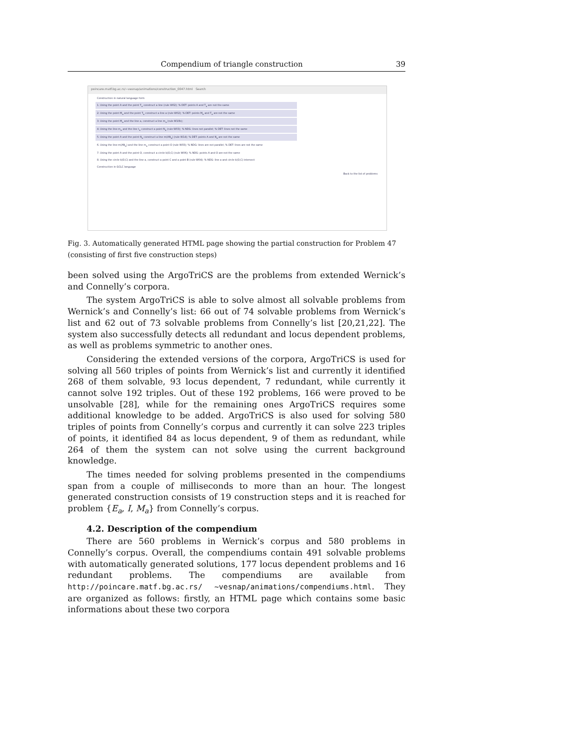Compendium of triangle construction 39
poincare.matf.bg.ac.rs/~vesnap/animations/construction_0047.html Search
Construction in natural language form
1. Using the point A and the point T<sub>a</sub> construct a line (rule W02); % DET: points A and T<sub>a</sub> are not the same
2. Using the point M<sub>a</sub> and the point T<sub>a</sub> construct a line a (rule W02); % DET: points M<sub>a</sub> and T<sub>a</sub> are not the same
3. Using the point M<sub>a</sub> and the line a, construct a line m<sub>a</sub> (rule W10b);
4. Using the line m<sub>a</sub> and the line t<sub>a</sub> construct a point N<sub>a</sub> (rule W03); % NDG: lines not parallel; % DET: lines not the same
5. Using the point A and the point N<sub>a</sub> construct a line m(AN<sub>a</sub>) (rule W14); % DET: points A and N<sub>a</sub> are not the same
6. Using the line m(AN<sub>a</sub>) and the line m<sub>a</sub> construct a point O (rule W03); % NDG: lines are not parallel; % DET: lines are not the same
7. Using the point A and the point O, construct a circle k(O,C) (rule W06); % NDG: points A and O are not the same
8. Using the circle k(O,C) and the line a, construct a point C and a point B (rule W04); % NDG: line a and circle k(O,C) intersect
Construction in GCLC language
Back to the list of problems
Fig. 3. Automatically generated HTML page showing the partial construction for Problem 47 (consisting of first five construction steps)
been solved using the ArgoTriCS are the problems from extended Wernick’s and Connelly’s corpora.
The system ArgoTriCS is able to solve almost all solvable problems from Wernick’s and Connelly’s list: 66 out of 74 solvable problems from Wernick’s list and 62 out of 73 solvable problems from Connelly’s list [20,21,22]. The system also successfully detects all redundant and locus dependent problems, as well as problems symmetric to another ones.
Considering the extended versions of the corpora, ArgoTriCS is used for solving all 560 triples of points from Wernick’s list and currently it identified 268 of them solvable, 93 locus dependent, 7 redundant, while currently it cannot solve 192 triples. Out of these 192 problems, 166 were proved to be unsolvable [28], while for the remaining ones ArgoTriCS requires some additional knowledge to be added. ArgoTriCS is also used for solving 580 triples of points from Connelly’s corpus and currently it can solve 223 triples of points, it identified 84 as locus dependent, 9 of them as redundant, while 264 of them the system can not solve using the current background knowledge.
The times needed for solving problems presented in the compendiums span from a couple of milliseconds to more than an hour. The longest generated construction consists of 19 construction steps and it is reached for problem {E<sub>a</sub>, I, M<sub>a</sub>} from Connelly’s corpus.
4.2. Description of the compendium
There are 560 problems in Wernick’s corpus and 580 problems in Connelly’s corpus. Overall, the compendiums contain 491 solvable problems with automatically generated solutions, 177 locus dependent problems and 16 redundant problems. The compendiums are available from http://poincare.matf.bg.ac.rs/ ~vesnap/animations/compendiums.html. They are organized as follows: firstly, an HTML page which contains some basic informations about these two corpora